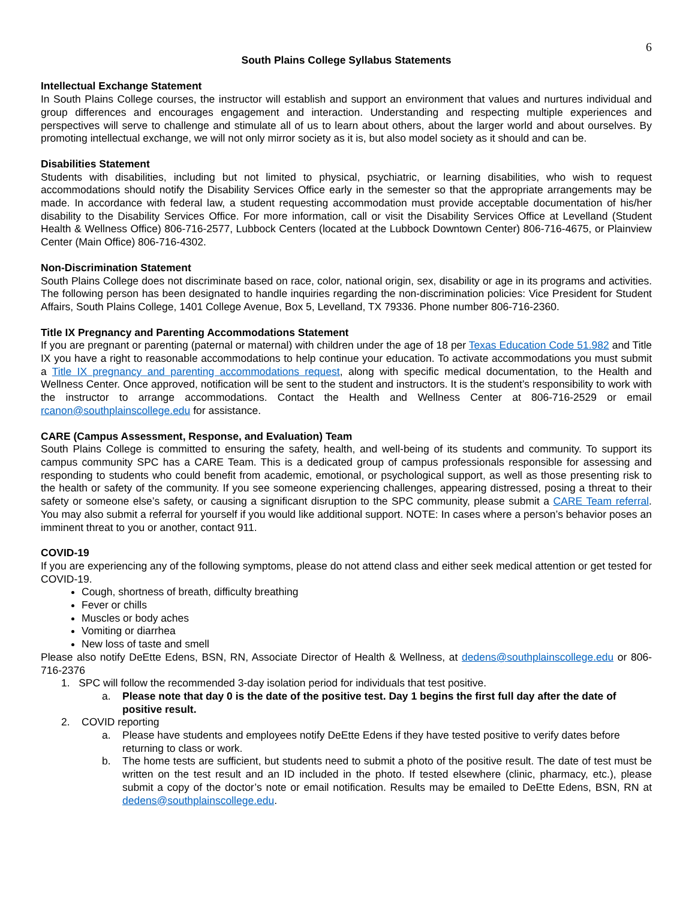6
South Plains College Syllabus Statements
Intellectual Exchange Statement
In South Plains College courses, the instructor will establish and support an environment that values and nurtures individual and group differences and encourages engagement and interaction. Understanding and respecting multiple experiences and perspectives will serve to challenge and stimulate all of us to learn about others, about the larger world and about ourselves. By promoting intellectual exchange, we will not only mirror society as it is, but also model society as it should and can be.
Disabilities Statement
Students with disabilities, including but not limited to physical, psychiatric, or learning disabilities, who wish to request accommodations should notify the Disability Services Office early in the semester so that the appropriate arrangements may be made. In accordance with federal law, a student requesting accommodation must provide acceptable documentation of his/her disability to the Disability Services Office. For more information, call or visit the Disability Services Office at Levelland (Student Health & Wellness Office) 806-716-2577, Lubbock Centers (located at the Lubbock Downtown Center) 806-716-4675, or Plainview Center (Main Office) 806-716-4302.
Non-Discrimination Statement
South Plains College does not discriminate based on race, color, national origin, sex, disability or age in its programs and activities. The following person has been designated to handle inquiries regarding the non-discrimination policies: Vice President for Student Affairs, South Plains College, 1401 College Avenue, Box 5, Levelland, TX 79336. Phone number 806-716-2360.
Title IX Pregnancy and Parenting Accommodations Statement
If you are pregnant or parenting (paternal or maternal) with children under the age of 18 per Texas Education Code 51.982 and Title IX you have a right to reasonable accommodations to help continue your education. To activate accommodations you must submit a Title IX pregnancy and parenting accommodations request, along with specific medical documentation, to the Health and Wellness Center. Once approved, notification will be sent to the student and instructors. It is the student’s responsibility to work with the instructor to arrange accommodations. Contact the Health and Wellness Center at 806-716-2529 or email rcanon@southplainscollege.edu for assistance.
CARE (Campus Assessment, Response, and Evaluation) Team
South Plains College is committed to ensuring the safety, health, and well-being of its students and community. To support its campus community SPC has a CARE Team. This is a dedicated group of campus professionals responsible for assessing and responding to students who could benefit from academic, emotional, or psychological support, as well as those presenting risk to the health or safety of the community. If you see someone experiencing challenges, appearing distressed, posing a threat to their safety or someone else’s safety, or causing a significant disruption to the SPC community, please submit a CARE Team referral. You may also submit a referral for yourself if you would like additional support. NOTE: In cases where a person’s behavior poses an imminent threat to you or another, contact 911.
COVID-19
If you are experiencing any of the following symptoms, please do not attend class and either seek medical attention or get tested for COVID-19.
Cough, shortness of breath, difficulty breathing
Fever or chills
Muscles or body aches
Vomiting or diarrhea
New loss of taste and smell
Please also notify DeEtte Edens, BSN, RN, Associate Director of Health & Wellness, at dedens@southplainscollege.edu or 806-716-2376
1. SPC will follow the recommended 3-day isolation period for individuals that test positive.
a. Please note that day 0 is the date of the positive test. Day 1 begins the first full day after the date of positive result.
2. COVID reporting
a. Please have students and employees notify DeEtte Edens if they have tested positive to verify dates before returning to class or work.
b. The home tests are sufficient, but students need to submit a photo of the positive result. The date of test must be written on the test result and an ID included in the photo. If tested elsewhere (clinic, pharmacy, etc.), please submit a copy of the doctor’s note or email notification. Results may be emailed to DeEtte Edens, BSN, RN at dedens@southplainscollege.edu.